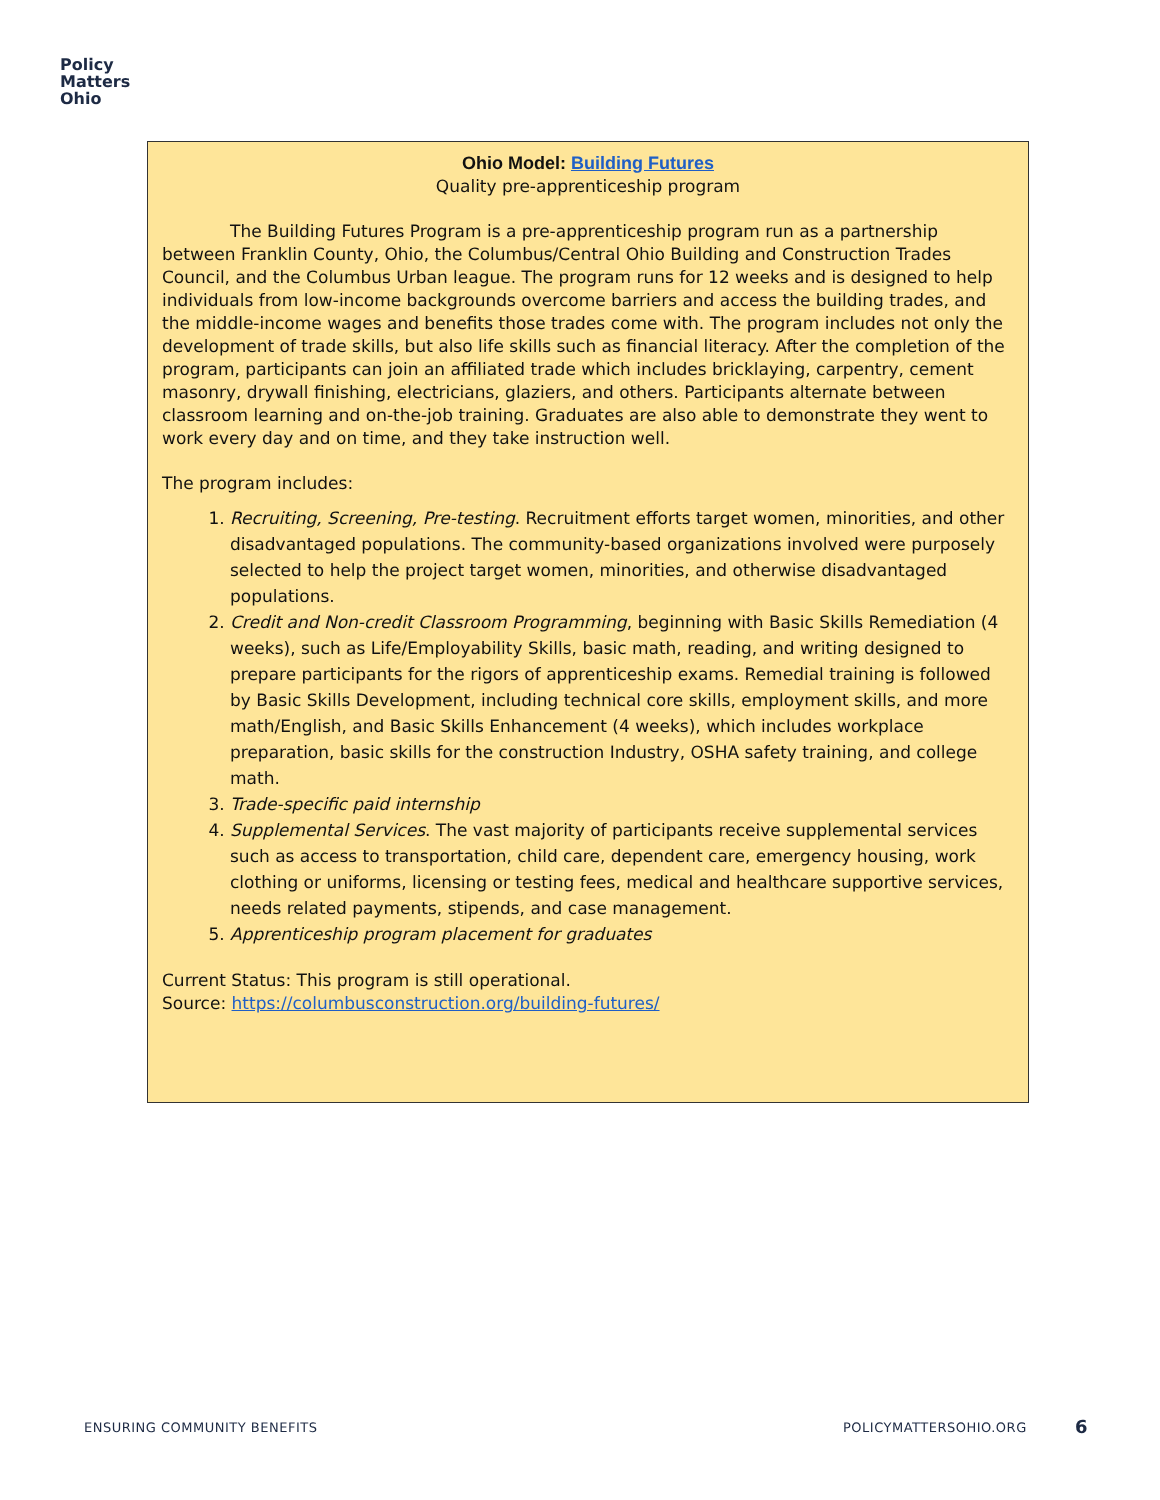Policy
Matters
Ohio
Ohio Model: Building Futures
Quality pre-apprenticeship program
The Building Futures Program is a pre-apprenticeship program run as a partnership between Franklin County, Ohio, the Columbus/Central Ohio Building and Construction Trades Council, and the Columbus Urban league. The program runs for 12 weeks and is designed to help individuals from low-income backgrounds overcome barriers and access the building trades, and the middle-income wages and benefits those trades come with. The program includes not only the development of trade skills, but also life skills such as financial literacy. After the completion of the program, participants can join an affiliated trade which includes bricklaying, carpentry, cement masonry, drywall finishing, electricians, glaziers, and others. Participants alternate between classroom learning and on-the-job training. Graduates are also able to demonstrate they went to work every day and on time, and they take instruction well.
The program includes:
1. Recruiting, Screening, Pre-testing. Recruitment efforts target women, minorities, and other disadvantaged populations. The community-based organizations involved were purposely selected to help the project target women, minorities, and otherwise disadvantaged populations.
2. Credit and Non-credit Classroom Programming, beginning with Basic Skills Remediation (4 weeks), such as Life/Employability Skills, basic math, reading, and writing designed to prepare participants for the rigors of apprenticeship exams. Remedial training is followed by Basic Skills Development, including technical core skills, employment skills, and more math/English, and Basic Skills Enhancement (4 weeks), which includes workplace preparation, basic skills for the construction Industry, OSHA safety training, and college math.
3. Trade-specific paid internship
4. Supplemental Services. The vast majority of participants receive supplemental services such as access to transportation, child care, dependent care, emergency housing, work clothing or uniforms, licensing or testing fees, medical and healthcare supportive services, needs related payments, stipends, and case management.
5. Apprenticeship program placement for graduates
Current Status: This program is still operational.
Source: https://columbusconstruction.org/building-futures/
ENSURING COMMUNITY BENEFITS POLICYMATTERSOHIO.ORG 6